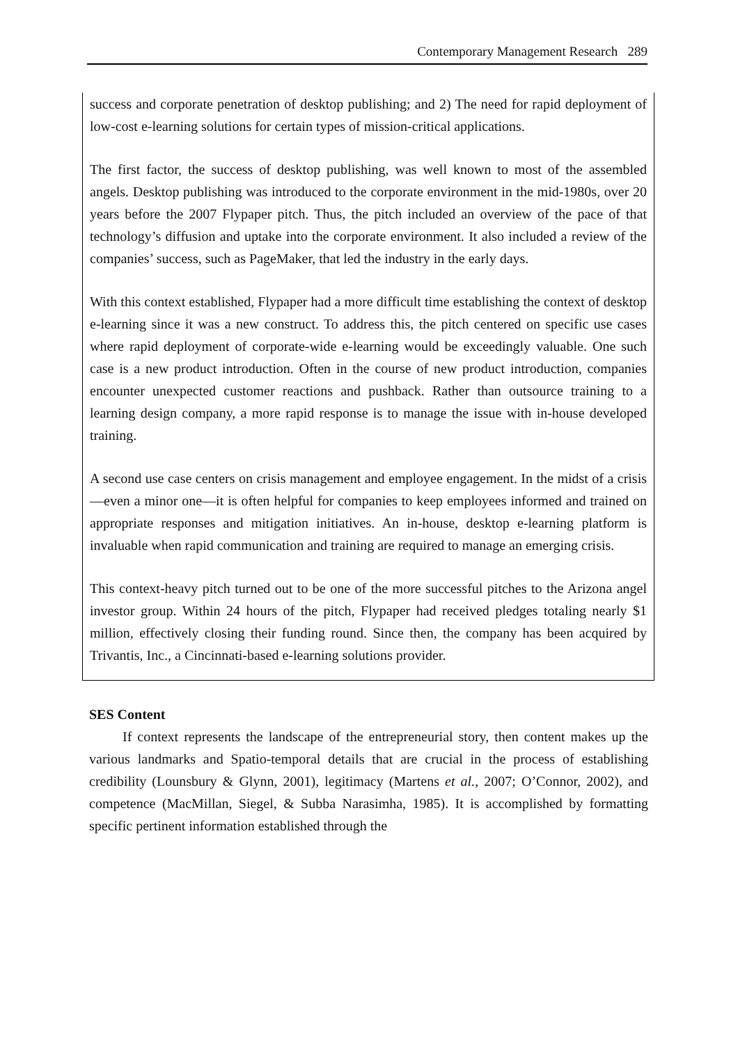Contemporary Management Research 289
success and corporate penetration of desktop publishing; and 2) The need for rapid deployment of low-cost e-learning solutions for certain types of mission-critical applications.
The first factor, the success of desktop publishing, was well known to most of the assembled angels. Desktop publishing was introduced to the corporate environment in the mid-1980s, over 20 years before the 2007 Flypaper pitch. Thus, the pitch included an overview of the pace of that technology’s diffusion and uptake into the corporate environment. It also included a review of the companies’ success, such as PageMaker, that led the industry in the early days.
With this context established, Flypaper had a more difficult time establishing the context of desktop e-learning since it was a new construct. To address this, the pitch centered on specific use cases where rapid deployment of corporate-wide e-learning would be exceedingly valuable. One such case is a new product introduction. Often in the course of new product introduction, companies encounter unexpected customer reactions and pushback. Rather than outsource training to a learning design company, a more rapid response is to manage the issue with in-house developed training.
A second use case centers on crisis management and employee engagement. In the midst of a crisis—even a minor one—it is often helpful for companies to keep employees informed and trained on appropriate responses and mitigation initiatives. An in-house, desktop e-learning platform is invaluable when rapid communication and training are required to manage an emerging crisis.
This context-heavy pitch turned out to be one of the more successful pitches to the Arizona angel investor group. Within 24 hours of the pitch, Flypaper had received pledges totaling nearly $1 million, effectively closing their funding round. Since then, the company has been acquired by Trivantis, Inc., a Cincinnati-based e-learning solutions provider.
SES Content
If context represents the landscape of the entrepreneurial story, then content makes up the various landmarks and Spatio-temporal details that are crucial in the process of establishing credibility (Lounsbury & Glynn, 2001), legitimacy (Martens et al., 2007; O’Connor, 2002), and competence (MacMillan, Siegel, & Subba Narasimha, 1985). It is accomplished by formatting specific pertinent information established through the